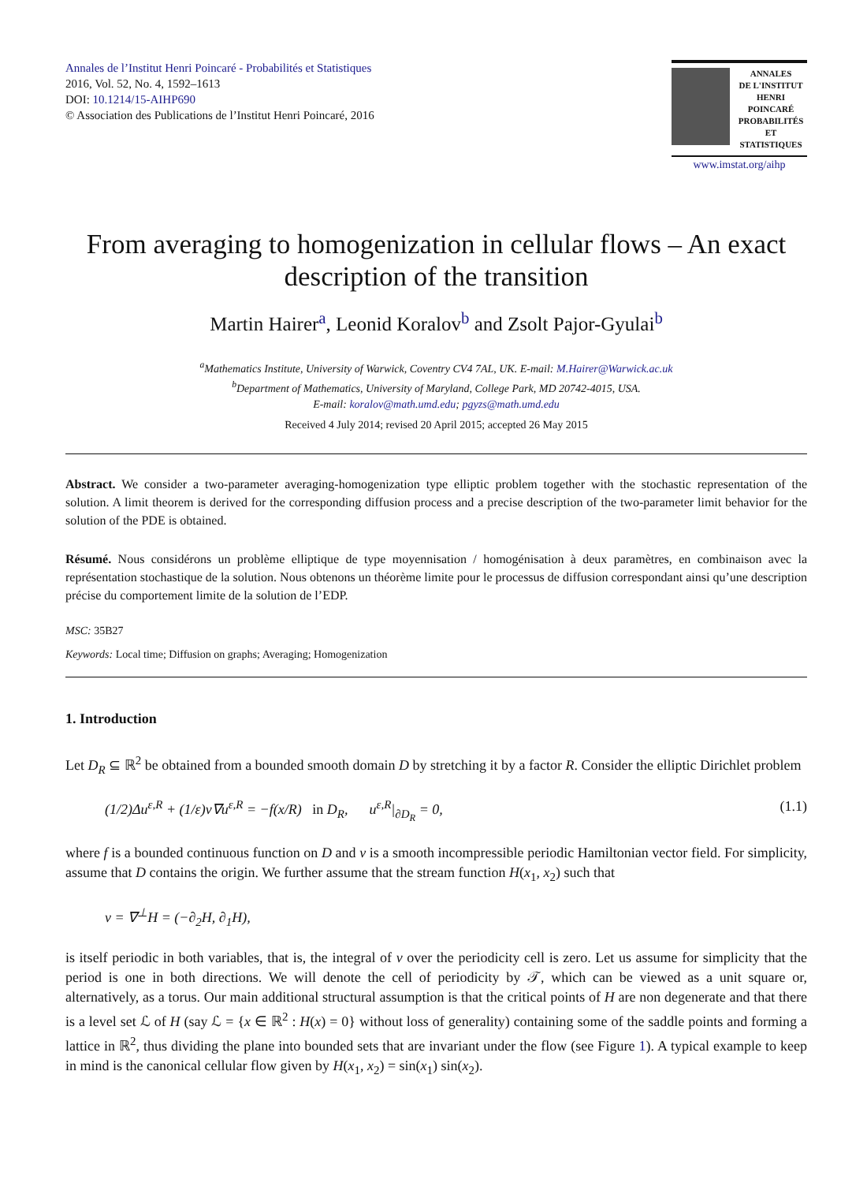Annales de l’Institut Henri Poincaré - Probabilités et Statistiques
2016, Vol. 52, No. 4, 1592–1613
DOI: 10.1214/15-AIHP690
© Association des Publications de l’Institut Henri Poincaré, 2016
ANNALES
DE L'INSTITUT
HENRI
POINCARÉ
PROBABILITÉS
ET STATISTIQUES
www.imstat.org/aihp
From averaging to homogenization in cellular flows – An exact description of the transition
Martin Hairer<sup>a</sup>, Leonid Koralov<sup>b</sup> and Zsolt Pajor-Gyulai<sup>b</sup>
<sup>a</sup> Mathematics Institute, University of Warwick, Coventry CV4 7AL, UK. E-mail: M.Hairer@Warwick.ac.uk
<sup>b</sup> Department of Mathematics, University of Maryland, College Park, MD 20742-4015, USA.
E-mail: koralov@math.umd.edu; pgyzs@math.umd.edu
Received 4 July 2014; revised 20 April 2015; accepted 26 May 2015
Abstract. We consider a two-parameter averaging-homogenization type elliptic problem together with the stochastic representation of the solution. A limit theorem is derived for the corresponding diffusion process and a precise description of the two-parameter limit behavior for the solution of the PDE is obtained.
Résumé. Nous considérons un problème elliptique de type moyennisation / homogénisation à deux paramètres, en combinaison avec la représentation stochastique de la solution. Nous obtenons un théorème limite pour le processus de diffusion correspondant ainsi qu’une description précise du comportement limite de la solution de l’EDP.
MSC: 35B27
Keywords: Local time; Diffusion on graphs; Averaging; Homogenization
1. Introduction
Let D<sub>R</sub> ⊆ ℝ<sup>2</sup> be obtained from a bounded smooth domain D by stretching it by a factor R. Consider the elliptic Dirichlet problem
(1/2)Δu<sup>ε,R</sup> + (1/ε)v∇u<sup>ε,R</sup> = −f(x/R) in D<sub>R</sub>, u<sup>ε,R</sup>|<sub>∂D<sub>R</sub></sub> = 0, (1.1)
where f is a bounded continuous function on D and v is a smooth incompressible periodic Hamiltonian vector field. For simplicity, assume that D contains the origin. We further assume that the stream function H(x<sub>1</sub>, x<sub>2</sub>) such that
v = ∇<sup>⊥</sup>H = (−∂<sub>2</sub>H, ∂<sub>1</sub>H),
is itself periodic in both variables, that is, the integral of v over the periodicity cell is zero. Let us assume for simplicity that the period is one in both directions. We will denote the cell of periodicity by 𝒯, which can be viewed as a unit square or, alternatively, as a torus. Our main additional structural assumption is that the critical points of H are non degenerate and that there is a level set ℒ of H (say ℒ = {x ∈ ℝ<sup>2</sup> : H(x) = 0} without loss of generality) containing some of the saddle points and forming a lattice in ℝ<sup>2</sup>, thus dividing the plane into bounded sets that are invariant under the flow (see Figure 1). A typical example to keep in mind is the canonical cellular flow given by H(x<sub>1</sub>, x<sub>2</sub>) = sin(x<sub>1</sub>) sin(x<sub>2</sub>).